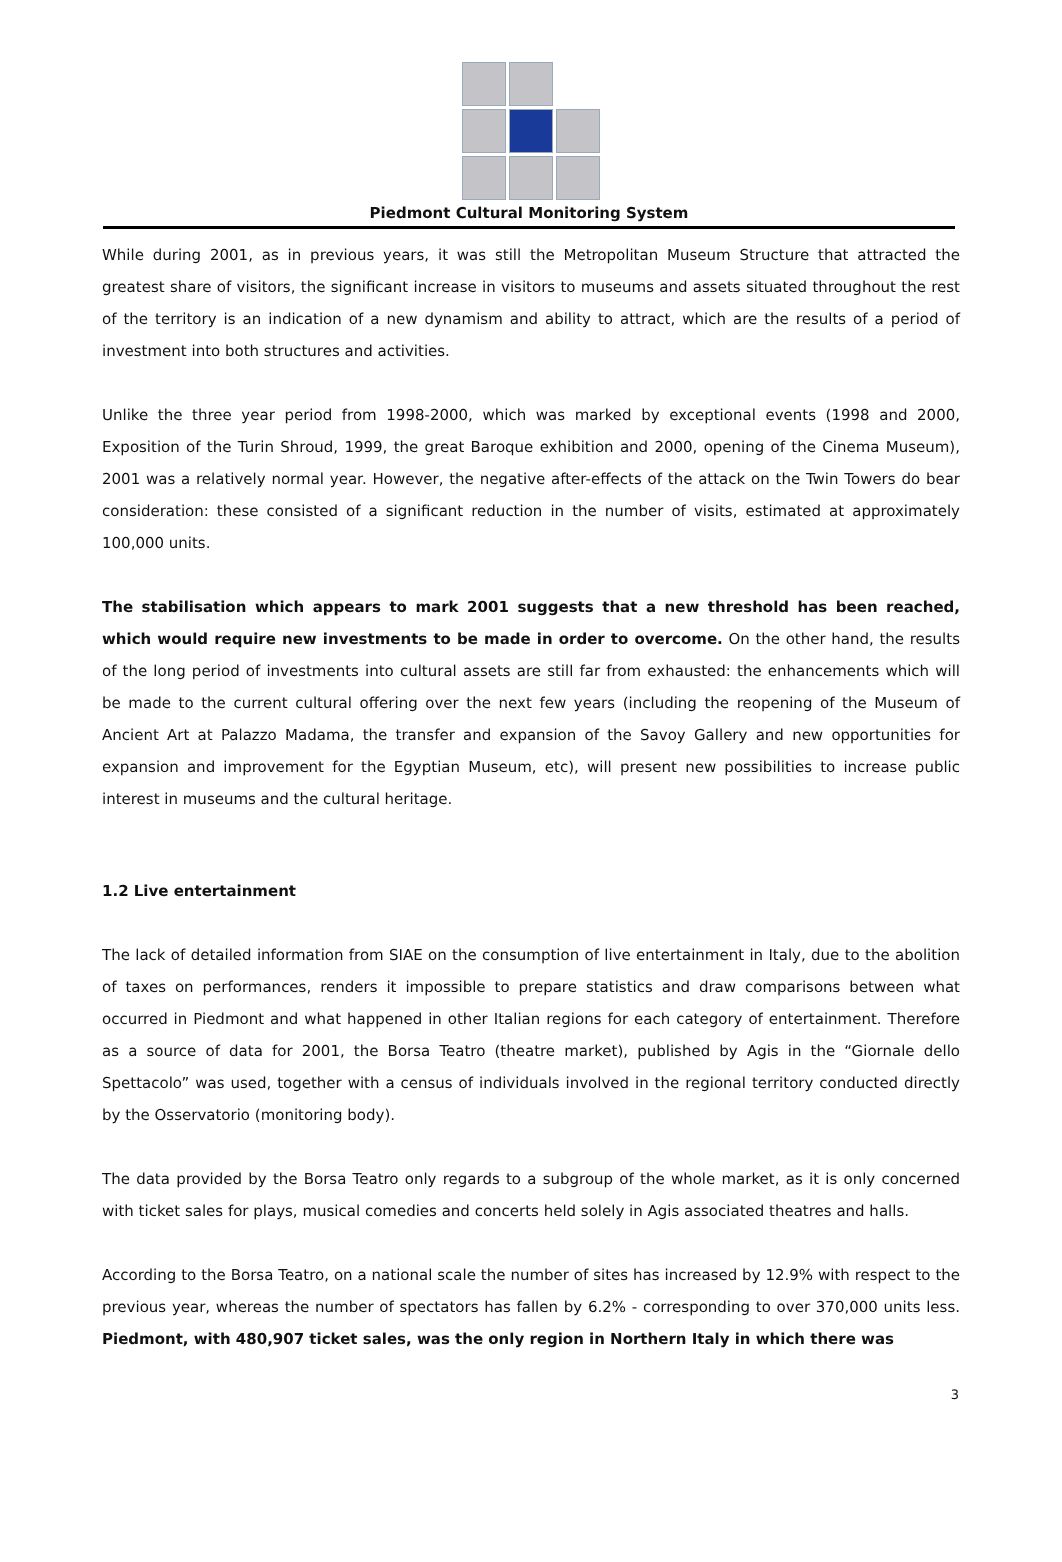Piedmont Cultural Monitoring System
While during 2001, as in previous years, it was still the Metropolitan Museum Structure that attracted the greatest share of visitors, the significant increase in visitors to museums and assets situated throughout the rest of the territory is an indication of a new dynamism and ability to attract, which are the results of a period of investment into both structures and activities.
Unlike the three year period from 1998-2000, which was marked by exceptional events (1998 and 2000, Exposition of the Turin Shroud, 1999, the great Baroque exhibition and 2000, opening of the Cinema Museum), 2001 was a relatively normal year. However, the negative after-effects of the attack on the Twin Towers do bear consideration: these consisted of a significant reduction in the number of visits, estimated at approximately 100,000 units.
The stabilisation which appears to mark 2001 suggests that a new threshold has been reached, which would require new investments to be made in order to overcome. On the other hand, the results of the long period of investments into cultural assets are still far from exhausted: the enhancements which will be made to the current cultural offering over the next few years (including the reopening of the Museum of Ancient Art at Palazzo Madama, the transfer and expansion of the Savoy Gallery and new opportunities for expansion and improvement for the Egyptian Museum, etc), will present new possibilities to increase public interest in museums and the cultural heritage.
1.2 Live entertainment
The lack of detailed information from SIAE on the consumption of live entertainment in Italy, due to the abolition of taxes on performances, renders it impossible to prepare statistics and draw comparisons between what occurred in Piedmont and what happened in other Italian regions for each category of entertainment. Therefore as a source of data for 2001, the Borsa Teatro (theatre market), published by Agis in the “Giornale dello Spettacolo” was used, together with a census of individuals involved in the regional territory conducted directly by the Osservatorio (monitoring body).
The data provided by the Borsa Teatro only regards to a subgroup of the whole market, as it is only concerned with ticket sales for plays, musical comedies and concerts held solely in Agis associated theatres and halls.
According to the Borsa Teatro, on a national scale the number of sites has increased by 12.9% with respect to the previous year, whereas the number of spectators has fallen by 6.2% - corresponding to over 370,000 units less. Piedmont, with 480,907 ticket sales, was the only region in Northern Italy in which there was
3